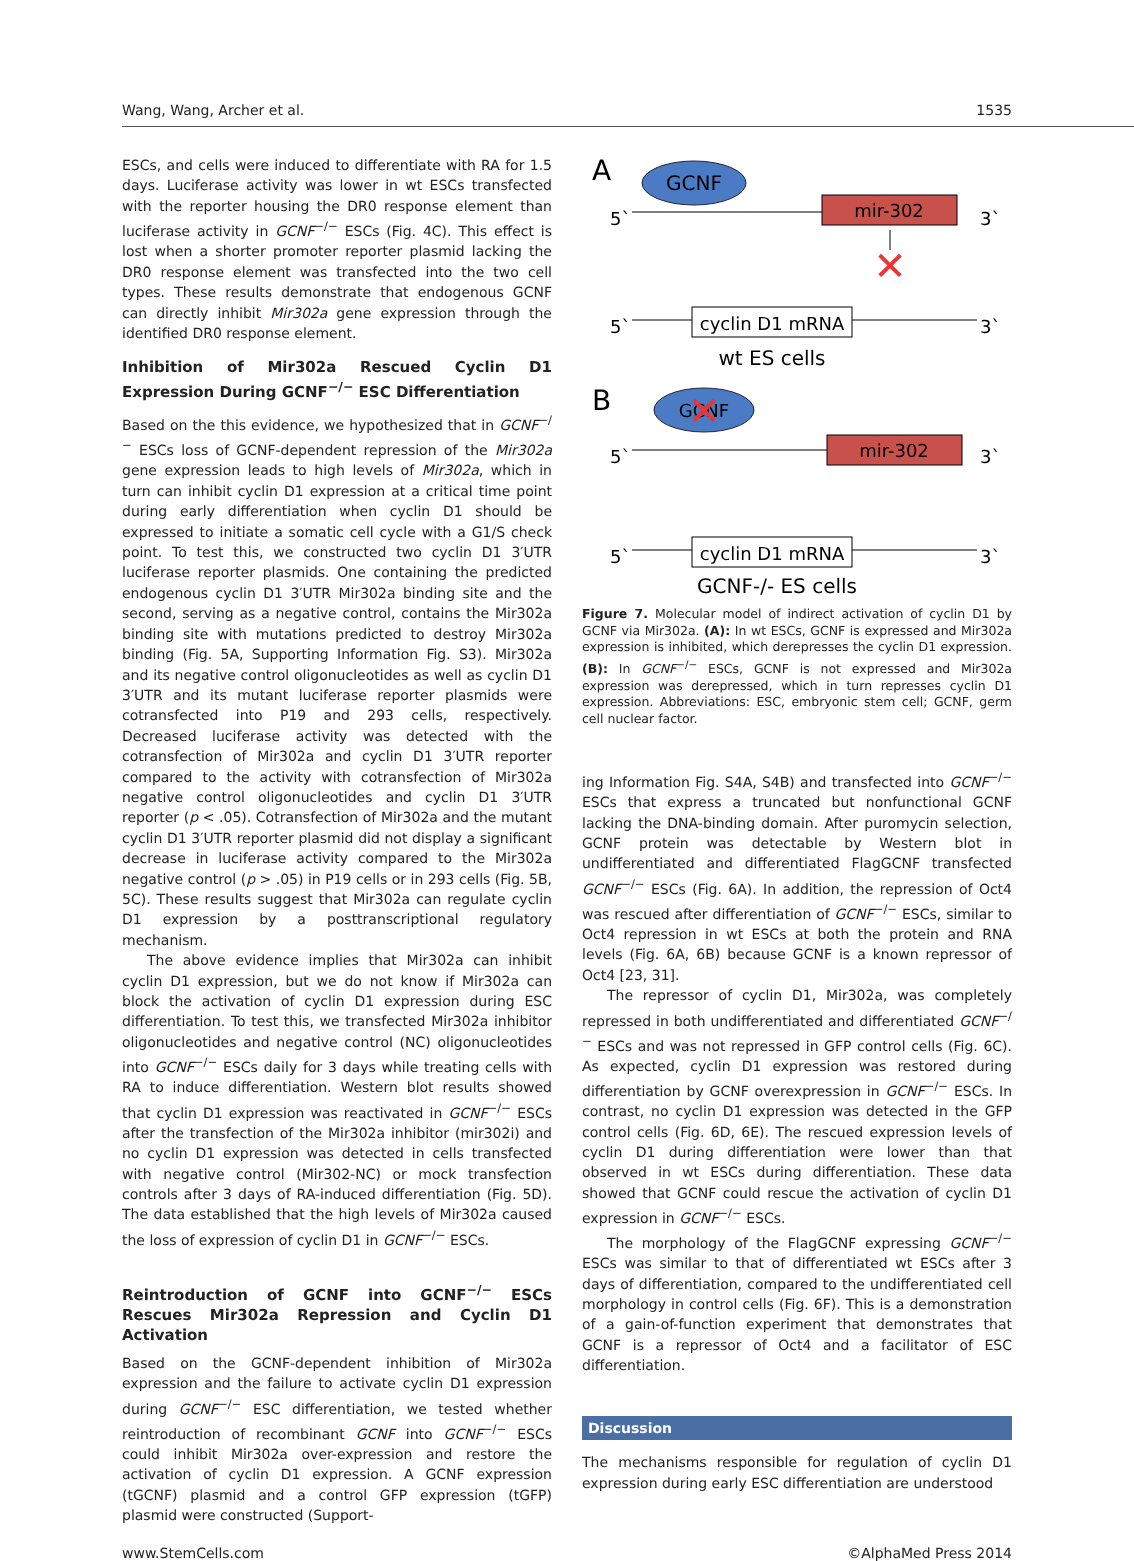Wang, Wang, Archer et al. 1535
ESCs, and cells were induced to differentiate with RA for 1.5 days. Luciferase activity was lower in wt ESCs transfected with the reporter housing the DR0 response element than luciferase activity in GCNF<sup>−/−</sup> ESCs (Fig. 4C). This effect is lost when a shorter promoter reporter plasmid lacking the DR0 response element was transfected into the two cell types. These results demonstrate that endogenous GCNF can directly inhibit Mir302a gene expression through the identified DR0 response element.
Inhibition of Mir302a Rescued Cyclin D1 Expression During GCNF<sup>−/−</sup> ESC Differentiation
Based on the this evidence, we hypothesized that in GCNF<sup>−/−</sup> ESCs loss of GCNF-dependent repression of the Mir302a gene expression leads to high levels of Mir302a, which in turn can inhibit cyclin D1 expression at a critical time point during early differentiation when cyclin D1 should be expressed to initiate a somatic cell cycle with a G1/S check point. To test this, we constructed two cyclin D1 3′UTR luciferase reporter plasmids. One containing the predicted endogenous cyclin D1 3′UTR Mir302a binding site and the second, serving as a negative control, contains the Mir302a binding site with mutations predicted to destroy Mir302a binding (Fig. 5A, Supporting Information Fig. S3). Mir302a and its negative control oligonucleotides as well as cyclin D1 3′UTR and its mutant luciferase reporter plasmids were cotransfected into P19 and 293 cells, respectively. Decreased luciferase activity was detected with the cotransfection of Mir302a and cyclin D1 3′UTR reporter compared to the activity with cotransfection of Mir302a negative control oligonucleotides and cyclin D1 3′UTR reporter (p < .05). Cotransfection of Mir302a and the mutant cyclin D1 3′UTR reporter plasmid did not display a significant decrease in luciferase activity compared to the Mir302a negative control (p > .05) in P19 cells or in 293 cells (Fig. 5B, 5C). These results suggest that Mir302a can regulate cyclin D1 expression by a posttranscriptional regulatory mechanism.
The above evidence implies that Mir302a can inhibit cyclin D1 expression, but we do not know if Mir302a can block the activation of cyclin D1 expression during ESC differentiation. To test this, we transfected Mir302a inhibitor oligonucleotides and negative control (NC) oligonucleotides into GCNF<sup>−/−</sup> ESCs daily for 3 days while treating cells with RA to induce differentiation. Western blot results showed that cyclin D1 expression was reactivated in GCNF<sup>−/−</sup> ESCs after the transfection of the Mir302a inhibitor (mir302i) and no cyclin D1 expression was detected in cells transfected with negative control (Mir302-NC) or mock transfection controls after 3 days of RA-induced differentiation (Fig. 5D). The data established that the high levels of Mir302a caused the loss of expression of cyclin D1 in GCNF<sup>−/−</sup> ESCs.
Reintroduction of GCNF into GCNF<sup>−/−</sup> ESCs Rescues Mir302a Repression and Cyclin D1 Activation
Based on the GCNF-dependent inhibition of Mir302a expression and the failure to activate cyclin D1 expression during GCNF<sup>−/−</sup> ESC differentiation, we tested whether reintroduction of recombinant GCNF into GCNF<sup>−/−</sup> ESCs could inhibit Mir302a over-expression and restore the activation of cyclin D1 expression. A GCNF expression (tGCNF) plasmid and a control GFP expression (tGFP) plasmid were constructed (Support-
A
GCNF
5`
3`
mir-302
✕
5`
3`
cyclin D1 mRNA
wt ES cells
B
GCNF
✕
5`
3`
mir-302
5`
3`
cyclin D1 mRNA
GCNF-/- ES cells
Figure 7. Molecular model of indirect activation of cyclin D1 by GCNF via Mir302a. (A): In wt ESCs, GCNF is expressed and Mir302a expression is inhibited, which derepresses the cyclin D1 expression. (B): In GCNF<sup>−/−</sup> ESCs, GCNF is not expressed and Mir302a expression was derepressed, which in turn represses cyclin D1 expression. Abbreviations: ESC, embryonic stem cell; GCNF, germ cell nuclear factor.
ing Information Fig. S4A, S4B) and transfected into GCNF<sup>−/−</sup> ESCs that express a truncated but nonfunctional GCNF lacking the DNA-binding domain. After puromycin selection, GCNF protein was detectable by Western blot in undifferentiated and differentiated FlagGCNF transfected GCNF<sup>−/−</sup> ESCs (Fig. 6A). In addition, the repression of Oct4 was rescued after differentiation of GCNF<sup>−/−</sup> ESCs, similar to Oct4 repression in wt ESCs at both the protein and RNA levels (Fig. 6A, 6B) because GCNF is a known repressor of Oct4 [23, 31].
The repressor of cyclin D1, Mir302a, was completely repressed in both undifferentiated and differentiated GCNF<sup>−/−</sup> ESCs and was not repressed in GFP control cells (Fig. 6C). As expected, cyclin D1 expression was restored during differentiation by GCNF overexpression in GCNF<sup>−/−</sup> ESCs. In contrast, no cyclin D1 expression was detected in the GFP control cells (Fig. 6D, 6E). The rescued expression levels of cyclin D1 during differentiation were lower than that observed in wt ESCs during differentiation. These data showed that GCNF could rescue the activation of cyclin D1 expression in GCNF<sup>−/−</sup> ESCs.
The morphology of the FlagGCNF expressing GCNF<sup>−/−</sup> ESCs was similar to that of differentiated wt ESCs after 3 days of differentiation, compared to the undifferentiated cell morphology in control cells (Fig. 6F). This is a demonstration of a gain-of-function experiment that demonstrates that GCNF is a repressor of Oct4 and a facilitator of ESC differentiation.
Discussion
The mechanisms responsible for regulation of cyclin D1 expression during early ESC differentiation are understood
www.StemCells.com ©AlphaMed Press 2014